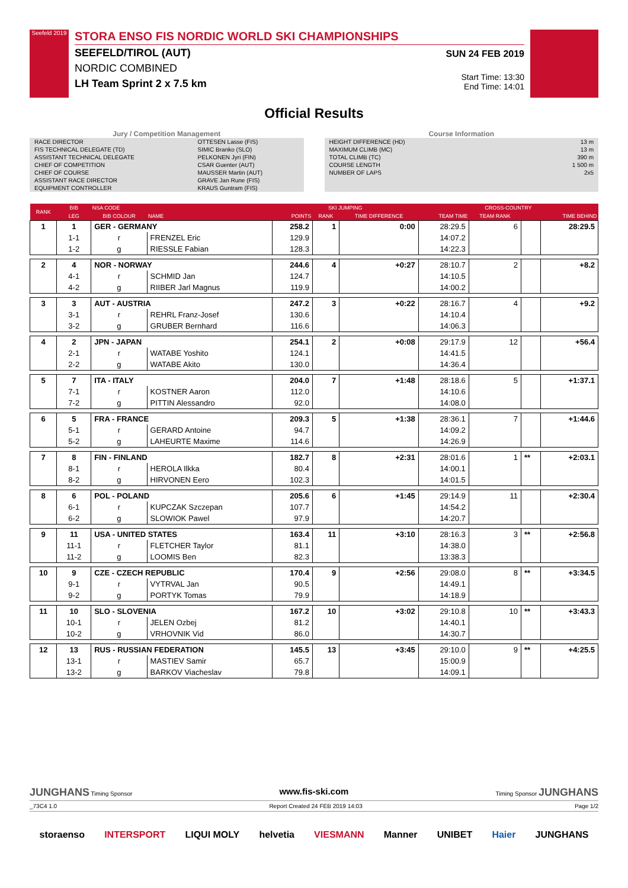Seefeld 2019
STORA ENSO FIS NORDIC WORLD SKI CHAMPIONSHIPS
SEEFELD/TIROL (AUT)
NORDIC COMBINED
LH Team Sprint 2 x 7.5 km
SUN 24 FEB 2019
Start Time: 13:30
End Time: 14:01
Official Results
Jury / Competition Management
| RACE DIRECTOR | OTTESEN Lasse (FIS) |
| FIS TECHNICAL DELEGATE (TD) | SIMIC Branko (SLO) |
| ASSISTANT TECHNICAL DELEGATE | PELKONEN Jyri (FIN) |
| CHIEF OF COMPETITION | CSAR Guenter (AUT) |
| CHIEF OF COURSE | MAUSSER Martin (AUT) |
| ASSISTANT RACE DIRECTOR | GRAVE Jan Rune (FIS) |
| EQUIPMENT CONTROLLER | KRAUS Guntram (FIS) |
Course Information
| HEIGHT DIFFERENCE (HD) | 13 m |
| MAXIMUM CLIMB (MC) | 13 m |
| TOTAL CLIMB (TC) | 390 m |
| COURSE LENGTH | 1 500 m |
| NUMBER OF LAPS | 2x5 |
| RANK | BIB | NSA CODE | | SKI JUMPING | | | CROSS-COUNTRY | | | |
| --- | --- | --- | --- | --- | --- | --- | --- | --- | --- | --- |
| | LEG | BIB COLOUR | NAME | POINTS | RANK | TIME DIFFERENCE | TEAM TIME | TEAM RANK | | TIME BEHIND |
| 1 | 1 | GER - GERMANY | | 258.2 | 1 | 0:00 | 28:29.5 | 6 | | 28:29.5 |
| | 1-1 | r | FRENZEL Eric | 129.9 | | | 14:07.2 | | | |
| | 1-2 | g | RIESSLE Fabian | 128.3 | | | 14:22.3 | | | |
| 2 | 4 | NOR - NORWAY | | 244.6 | 4 | +0:27 | 28:10.7 | 2 | | +8.2 |
| | 4-1 | r | SCHMID Jan | 124.7 | | | 14:10.5 | | | |
| | 4-2 | g | RIIBER Jarl Magnus | 119.9 | | | 14:00.2 | | | |
| 3 | 3 | AUT - AUSTRIA | | 247.2 | 3 | +0:22 | 28:16.7 | 4 | | +9.2 |
| | 3-1 | r | REHRL Franz-Josef | 130.6 | | | 14:10.4 | | | |
| | 3-2 | g | GRUBER Bernhard | 116.6 | | | 14:06.3 | | | |
| 4 | 2 | JPN - JAPAN | | 254.1 | 2 | +0:08 | 29:17.9 | 12 | | +56.4 |
| | 2-1 | r | WATABE Yoshito | 124.1 | | | 14:41.5 | | | |
| | 2-2 | g | WATABE Akito | 130.0 | | | 14:36.4 | | | |
| 5 | 7 | ITA - ITALY | | 204.0 | 7 | +1:48 | 28:18.6 | 5 | | +1:37.1 |
| | 7-1 | r | KOSTNER Aaron | 112.0 | | | 14:10.6 | | | |
| | 7-2 | g | PITTIN Alessandro | 92.0 | | | 14:08.0 | | | |
| 6 | 5 | FRA - FRANCE | | 209.3 | 5 | +1:38 | 28:36.1 | 7 | | +1:44.6 |
| | 5-1 | r | GERARD Antoine | 94.7 | | | 14:09.2 | | | |
| | 5-2 | g | LAHEURTE Maxime | 114.6 | | | 14:26.9 | | | |
| 7 | 8 | FIN - FINLAND | | 182.7 | 8 | +2:31 | 28:01.6 | 1 | ** | +2:03.1 |
| | 8-1 | r | HEROLA Ilkka | 80.4 | | | 14:00.1 | | | |
| | 8-2 | g | HIRVONEN Eero | 102.3 | | | 14:01.5 | | | |
| 8 | 6 | POL - POLAND | | 205.6 | 6 | +1:45 | 29:14.9 | 11 | | +2:30.4 |
| | 6-1 | r | KUPCZAK Szczepan | 107.7 | | | 14:54.2 | | | |
| | 6-2 | g | SLOWIOK Pawel | 97.9 | | | 14:20.7 | | | |
| 9 | 11 | USA - UNITED STATES | | 163.4 | 11 | +3:10 | 28:16.3 | 3 | ** | +2:56.8 |
| | 11-1 | r | FLETCHER Taylor | 81.1 | | | 14:38.0 | | | |
| | 11-2 | g | LOOMIS Ben | 82.3 | | | 13:38.3 | | | |
| 10 | 9 | CZE - CZECH REPUBLIC | | 170.4 | 9 | +2:56 | 29:08.0 | 8 | ** | +3:34.5 |
| | 9-1 | r | VYTRVAL Jan | 90.5 | | | 14:49.1 | | | |
| | 9-2 | g | PORTYK Tomas | 79.9 | | | 14:18.9 | | | |
| 11 | 10 | SLO - SLOVENIA | | 167.2 | 10 | +3:02 | 29:10.8 | 10 | ** | +3:43.3 |
| | 10-1 | r | JELEN Ozbej | 81.2 | | | 14:40.1 | | | |
| | 10-2 | g | VRHOVNIK Vid | 86.0 | | | 14:30.7 | | | |
| 12 | 13 | RUS - RUSSIAN FEDERATION | | 145.5 | 13 | +3:45 | 29:10.0 | 9 | ** | +4:25.5 |
| | 13-1 | r | MASTIEV Samir | 65.7 | | | 15:00.9 | | | |
| | 13-2 | g | BARKOV Viacheslav | 79.8 | | | 14:09.1 | | | |
JUNGHANS Timing Sponsor www.fis-ski.com Timing Sponsor JUNGHANS
_73C4 1.0 Report Created 24 FEB 2019 14:03 Page 1/2
storaenso INTERSPORT LIQUI MOLY helvetia VIESMANN Manner UNIBET Haier JUNGHANS